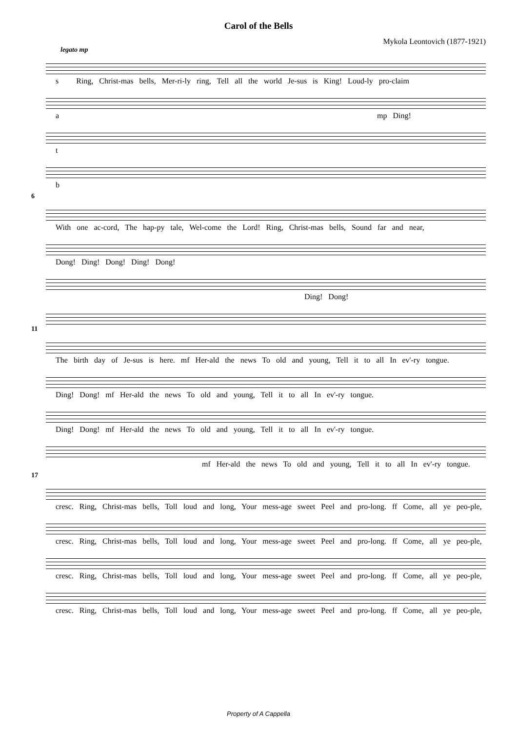Carol of the Bells
Mykola Leontovich (1877-1921)
legato mp
s Ring, Christ-mas bells, Mer-ri-ly ring, Tell all the world Je-sus is King! Loud-ly pro-claim
a mp Ding!
t
b
6
With one ac-cord, The hap-py tale, Wel-come the Lord! Ring, Christ-mas bells, Sound far and near,
Dong! Ding! Dong! Ding! Dong!
Ding! Dong!
11
The birth day of Je-sus is here. mf Her-ald the news To old and young, Tell it to all In ev'-ry tongue.
Ding! Dong! mf Her-ald the news To old and young, Tell it to all In ev'-ry tongue.
Ding! Dong! mf Her-ald the news To old and young, Tell it to all In ev'-ry tongue.
mf Her-ald the news To old and young, Tell it to all In ev'-ry tongue.
17
cresc. Ring, Christ-mas bells, Toll loud and long, Your mess-age sweet Peel and pro-long. ff Come, all ye peo-ple,
cresc. Ring, Christ-mas bells, Toll loud and long, Your mess-age sweet Peel and pro-long. ff Come, all ye peo-ple,
cresc. Ring, Christ-mas bells, Toll loud and long, Your mess-age sweet Peel and pro-long. ff Come, all ye peo-ple,
cresc. Ring, Christ-mas bells, Toll loud and long, Your mess-age sweet Peel and pro-long. ff Come, all ye peo-ple,
Property of A Cappella